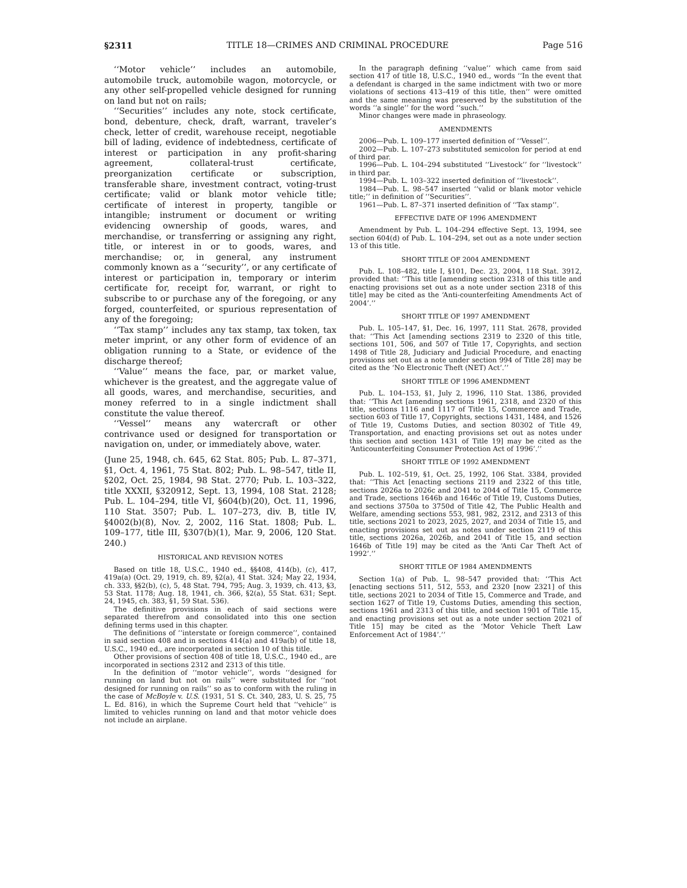§2311 TITLE 18—CRIMES AND CRIMINAL PROCEDURE Page 516
‘‘Motor vehicle’’ includes an automobile, automobile truck, automobile wagon, motorcycle, or any other self-propelled vehicle designed for running on land but not on rails;
‘‘Securities’’ includes any note, stock certificate, bond, debenture, check, draft, warrant, traveler’s check, letter of credit, warehouse receipt, negotiable bill of lading, evidence of indebtedness, certificate of interest or participation in any profit-sharing agreement, collateral-trust certificate, preorganization certificate or subscription, transferable share, investment contract, voting-trust certificate; valid or blank motor vehicle title; certificate of interest in property, tangible or intangible; instrument or document or writing evidencing ownership of goods, wares, and merchandise, or transferring or assigning any right, title, or interest in or to goods, wares, and merchandise; or, in general, any instrument commonly known as a ‘‘security’’, or any certificate of interest or participation in, temporary or interim certificate for, receipt for, warrant, or right to subscribe to or purchase any of the foregoing, or any forged, counterfeited, or spurious representation of any of the foregoing;
‘‘Tax stamp’’ includes any tax stamp, tax token, tax meter imprint, or any other form of evidence of an obligation running to a State, or evidence of the discharge thereof;
‘‘Value’’ means the face, par, or market value, whichever is the greatest, and the aggregate value of all goods, wares, and merchandise, securities, and money referred to in a single indictment shall constitute the value thereof.
‘‘Vessel’’ means any watercraft or other contrivance used or designed for transportation or navigation on, under, or immediately above, water.
(June 25, 1948, ch. 645, 62 Stat. 805; Pub. L. 87–371, §1, Oct. 4, 1961, 75 Stat. 802; Pub. L. 98–547, title II, §202, Oct. 25, 1984, 98 Stat. 2770; Pub. L. 103–322, title XXXII, §320912, Sept. 13, 1994, 108 Stat. 2128; Pub. L. 104–294, title VI, §604(b)(20), Oct. 11, 1996, 110 Stat. 3507; Pub. L. 107–273, div. B, title IV, §4002(b)(8), Nov. 2, 2002, 116 Stat. 1808; Pub. L. 109–177, title III, §307(b)(1), Mar. 9, 2006, 120 Stat. 240.)
HISTORICAL AND REVISION NOTES
Based on title 18, U.S.C., 1940 ed., §§408, 414(b), (c), 417, 419a(a) (Oct. 29, 1919, ch. 89, §2(a), 41 Stat. 324; May 22, 1934, ch. 333, §§2(b), (c), 5, 48 Stat. 794, 795; Aug. 3, 1939, ch. 413, §3, 53 Stat. 1178; Aug. 18, 1941, ch. 366, §2(a), 55 Stat. 631; Sept. 24, 1945, ch. 383, §1, 59 Stat. 536).
The definitive provisions in each of said sections were separated therefrom and consolidated into this one section defining terms used in this chapter.
The definitions of ‘‘interstate or foreign commerce’’, contained in said section 408 and in sections 414(a) and 419a(b) of title 18, U.S.C., 1940 ed., are incorporated in section 10 of this title.
Other provisions of section 408 of title 18, U.S.C., 1940 ed., are incorporated in sections 2312 and 2313 of this title.
In the definition of ‘‘motor vehicle’’, words ‘‘designed for running on land but not on rails’’ were substituted for ‘‘not designed for running on rails’’ so as to conform with the ruling in the case of McBoyle v. U.S. (1931, 51 S. Ct. 340, 283, U. S. 25, 75 L. Ed. 816), in which the Supreme Court held that ‘‘vehicle’’ is limited to vehicles running on land and that motor vehicle does not include an airplane.
In the paragraph defining ‘‘value’’ which came from said section 417 of title 18, U.S.C., 1940 ed., words ‘‘In the event that a defendant is charged in the same indictment with two or more violations of sections 413–419 of this title, then’’ were omitted and the same meaning was preserved by the substitution of the words ‘‘a single’’ for the word ‘‘such.’’
Minor changes were made in phraseology.
AMENDMENTS
2006—Pub. L. 109–177 inserted definition of ‘‘Vessel’’.
2002—Pub. L. 107–273 substituted semicolon for period at end of third par.
1996—Pub. L. 104–294 substituted ‘‘Livestock’’ for ‘‘livestock’’ in third par.
1994—Pub. L. 103–322 inserted definition of ‘‘livestock’’.
1984—Pub. L. 98–547 inserted ‘‘valid or blank motor vehicle title;’’ in definition of ‘‘Securities’’.
1961—Pub. L. 87–371 inserted definition of ‘‘Tax stamp’’.
EFFECTIVE DATE OF 1996 AMENDMENT
Amendment by Pub. L. 104–294 effective Sept. 13, 1994, see section 604(d) of Pub. L. 104–294, set out as a note under section 13 of this title.
SHORT TITLE OF 2004 AMENDMENT
Pub. L. 108–482, title I, §101, Dec. 23, 2004, 118 Stat. 3912, provided that: ‘‘This title [amending section 2318 of this title and enacting provisions set out as a note under section 2318 of this title] may be cited as the ‘Anti-counterfeiting Amendments Act of 2004’.’’
SHORT TITLE OF 1997 AMENDMENT
Pub. L. 105–147, §1, Dec. 16, 1997, 111 Stat. 2678, provided that: ‘‘This Act [amending sections 2319 to 2320 of this title, sections 101, 506, and 507 of Title 17, Copyrights, and section 1498 of Title 28, Judiciary and Judicial Procedure, and enacting provisions set out as a note under section 994 of Title 28] may be cited as the ‘No Electronic Theft (NET) Act’.’’
SHORT TITLE OF 1996 AMENDMENT
Pub. L. 104–153, §1, July 2, 1996, 110 Stat. 1386, provided that: ‘‘This Act [amending sections 1961, 2318, and 2320 of this title, sections 1116 and 1117 of Title 15, Commerce and Trade, section 603 of Title 17, Copyrights, sections 1431, 1484, and 1526 of Title 19, Customs Duties, and section 80302 of Title 49, Transportation, and enacting provisions set out as notes under this section and section 1431 of Title 19] may be cited as the ‘Anticounterfeiting Consumer Protection Act of 1996’.’’
SHORT TITLE OF 1992 AMENDMENT
Pub. L. 102–519, §1, Oct. 25, 1992, 106 Stat. 3384, provided that: ‘‘This Act [enacting sections 2119 and 2322 of this title, sections 2026a to 2026c and 2041 to 2044 of Title 15, Commerce and Trade, sections 1646b and 1646c of Title 19, Customs Duties, and sections 3750a to 3750d of Title 42, The Public Health and Welfare, amending sections 553, 981, 982, 2312, and 2313 of this title, sections 2021 to 2023, 2025, 2027, and 2034 of Title 15, and enacting provisions set out as notes under section 2119 of this title, sections 2026a, 2026b, and 2041 of Title 15, and section 1646b of Title 19] may be cited as the ‘Anti Car Theft Act of 1992’.’’
SHORT TITLE OF 1984 AMENDMENTS
Section 1(a) of Pub. L. 98–547 provided that: ‘‘This Act [enacting sections 511, 512, 553, and 2320 [now 2321] of this title, sections 2021 to 2034 of Title 15, Commerce and Trade, and section 1627 of Title 19, Customs Duties, amending this section, sections 1961 and 2313 of this title, and section 1901 of Title 15, and enacting provisions set out as a note under section 2021 of Title 15] may be cited as the ‘Motor Vehicle Theft Law Enforcement Act of 1984’.’’